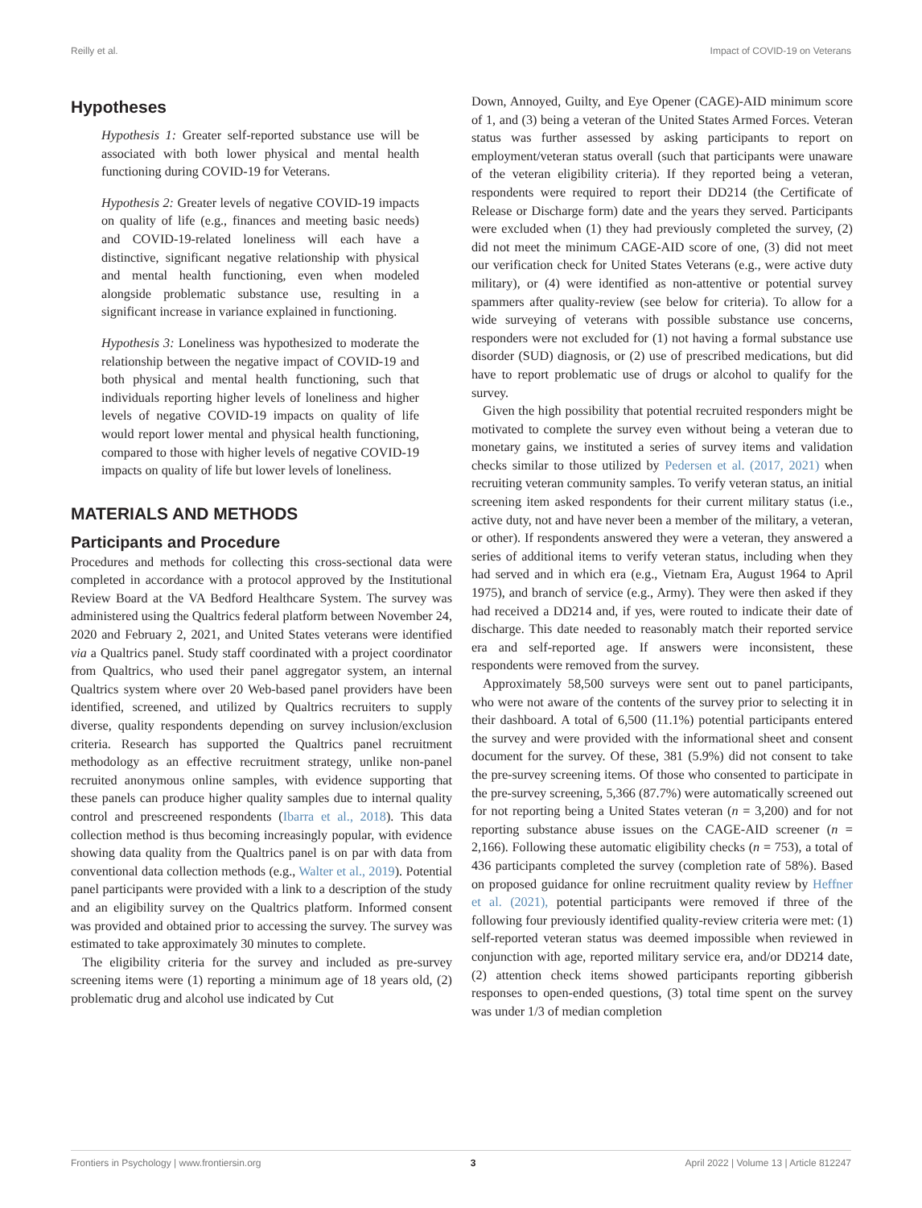Reilly et al. Impact of COVID-19 on Veterans
Hypotheses
Hypothesis 1: Greater self-reported substance use will be associated with both lower physical and mental health functioning during COVID-19 for Veterans.
Hypothesis 2: Greater levels of negative COVID-19 impacts on quality of life (e.g., finances and meeting basic needs) and COVID-19-related loneliness will each have a distinctive, significant negative relationship with physical and mental health functioning, even when modeled alongside problematic substance use, resulting in a significant increase in variance explained in functioning.
Hypothesis 3: Loneliness was hypothesized to moderate the relationship between the negative impact of COVID-19 and both physical and mental health functioning, such that individuals reporting higher levels of loneliness and higher levels of negative COVID-19 impacts on quality of life would report lower mental and physical health functioning, compared to those with higher levels of negative COVID-19 impacts on quality of life but lower levels of loneliness.
MATERIALS AND METHODS
Participants and Procedure
Procedures and methods for collecting this cross-sectional data were completed in accordance with a protocol approved by the Institutional Review Board at the VA Bedford Healthcare System. The survey was administered using the Qualtrics federal platform between November 24, 2020 and February 2, 2021, and United States veterans were identified via a Qualtrics panel. Study staff coordinated with a project coordinator from Qualtrics, who used their panel aggregator system, an internal Qualtrics system where over 20 Web-based panel providers have been identified, screened, and utilized by Qualtrics recruiters to supply diverse, quality respondents depending on survey inclusion/exclusion criteria. Research has supported the Qualtrics panel recruitment methodology as an effective recruitment strategy, unlike non-panel recruited anonymous online samples, with evidence supporting that these panels can produce higher quality samples due to internal quality control and prescreened respondents (Ibarra et al., 2018). This data collection method is thus becoming increasingly popular, with evidence showing data quality from the Qualtrics panel is on par with data from conventional data collection methods (e.g., Walter et al., 2019). Potential panel participants were provided with a link to a description of the study and an eligibility survey on the Qualtrics platform. Informed consent was provided and obtained prior to accessing the survey. The survey was estimated to take approximately 30 minutes to complete.
The eligibility criteria for the survey and included as pre-survey screening items were (1) reporting a minimum age of 18 years old, (2) problematic drug and alcohol use indicated by Cut
Down, Annoyed, Guilty, and Eye Opener (CAGE)-AID minimum score of 1, and (3) being a veteran of the United States Armed Forces. Veteran status was further assessed by asking participants to report on employment/veteran status overall (such that participants were unaware of the veteran eligibility criteria). If they reported being a veteran, respondents were required to report their DD214 (the Certificate of Release or Discharge form) date and the years they served. Participants were excluded when (1) they had previously completed the survey, (2) did not meet the minimum CAGE-AID score of one, (3) did not meet our verification check for United States Veterans (e.g., were active duty military), or (4) were identified as non-attentive or potential survey spammers after quality-review (see below for criteria). To allow for a wide surveying of veterans with possible substance use concerns, responders were not excluded for (1) not having a formal substance use disorder (SUD) diagnosis, or (2) use of prescribed medications, but did have to report problematic use of drugs or alcohol to qualify for the survey.
Given the high possibility that potential recruited responders might be motivated to complete the survey even without being a veteran due to monetary gains, we instituted a series of survey items and validation checks similar to those utilized by Pedersen et al. (2017, 2021) when recruiting veteran community samples. To verify veteran status, an initial screening item asked respondents for their current military status (i.e., active duty, not and have never been a member of the military, a veteran, or other). If respondents answered they were a veteran, they answered a series of additional items to verify veteran status, including when they had served and in which era (e.g., Vietnam Era, August 1964 to April 1975), and branch of service (e.g., Army). They were then asked if they had received a DD214 and, if yes, were routed to indicate their date of discharge. This date needed to reasonably match their reported service era and self-reported age. If answers were inconsistent, these respondents were removed from the survey.
Approximately 58,500 surveys were sent out to panel participants, who were not aware of the contents of the survey prior to selecting it in their dashboard. A total of 6,500 (11.1%) potential participants entered the survey and were provided with the informational sheet and consent document for the survey. Of these, 381 (5.9%) did not consent to take the pre-survey screening items. Of those who consented to participate in the pre-survey screening, 5,366 (87.7%) were automatically screened out for not reporting being a United States veteran (n = 3,200) and for not reporting substance abuse issues on the CAGE-AID screener (n = 2,166). Following these automatic eligibility checks (n = 753), a total of 436 participants completed the survey (completion rate of 58%). Based on proposed guidance for online recruitment quality review by Heffner et al. (2021), potential participants were removed if three of the following four previously identified quality-review criteria were met: (1) self-reported veteran status was deemed impossible when reviewed in conjunction with age, reported military service era, and/or DD214 date, (2) attention check items showed participants reporting gibberish responses to open-ended questions, (3) total time spent on the survey was under 1/3 of median completion
Frontiers in Psychology | www.frontiersin.org 3 April 2022 | Volume 13 | Article 812247